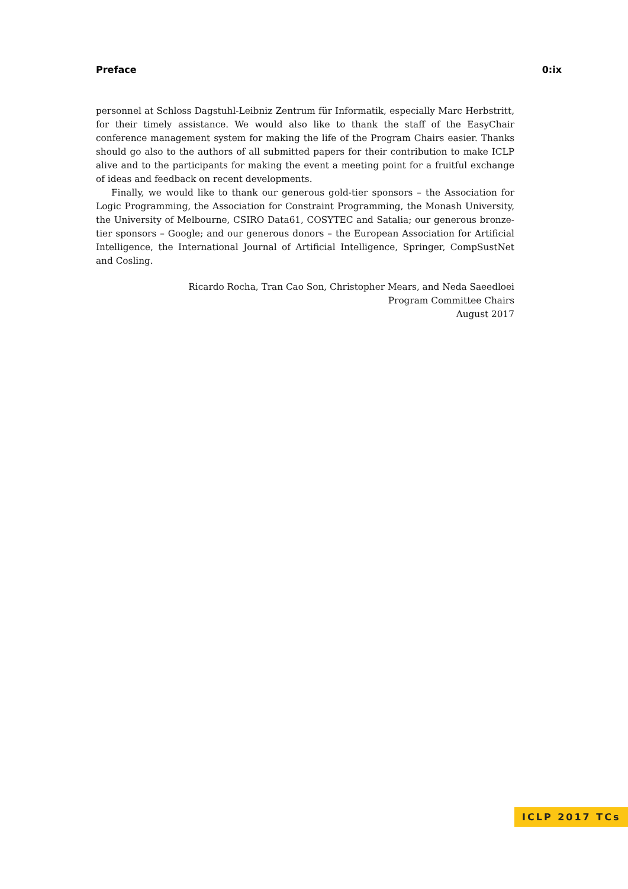Preface 0:ix
personnel at Schloss Dagstuhl-Leibniz Zentrum für Informatik, especially Marc Herbstritt, for their timely assistance. We would also like to thank the staff of the EasyChair conference management system for making the life of the Program Chairs easier. Thanks should go also to the authors of all submitted papers for their contribution to make ICLP alive and to the participants for making the event a meeting point for a fruitful exchange of ideas and feedback on recent developments.
Finally, we would like to thank our generous gold-tier sponsors – the Association for Logic Programming, the Association for Constraint Programming, the Monash University, the University of Melbourne, CSIRO Data61, COSYTEC and Satalia; our generous bronze-tier sponsors – Google; and our generous donors – the European Association for Artificial Intelligence, the International Journal of Artificial Intelligence, Springer, CompSustNet and Cosling.
Ricardo Rocha, Tran Cao Son, Christopher Mears, and Neda Saeedloei
Program Committee Chairs
August 2017
ICLP 2017 TCs